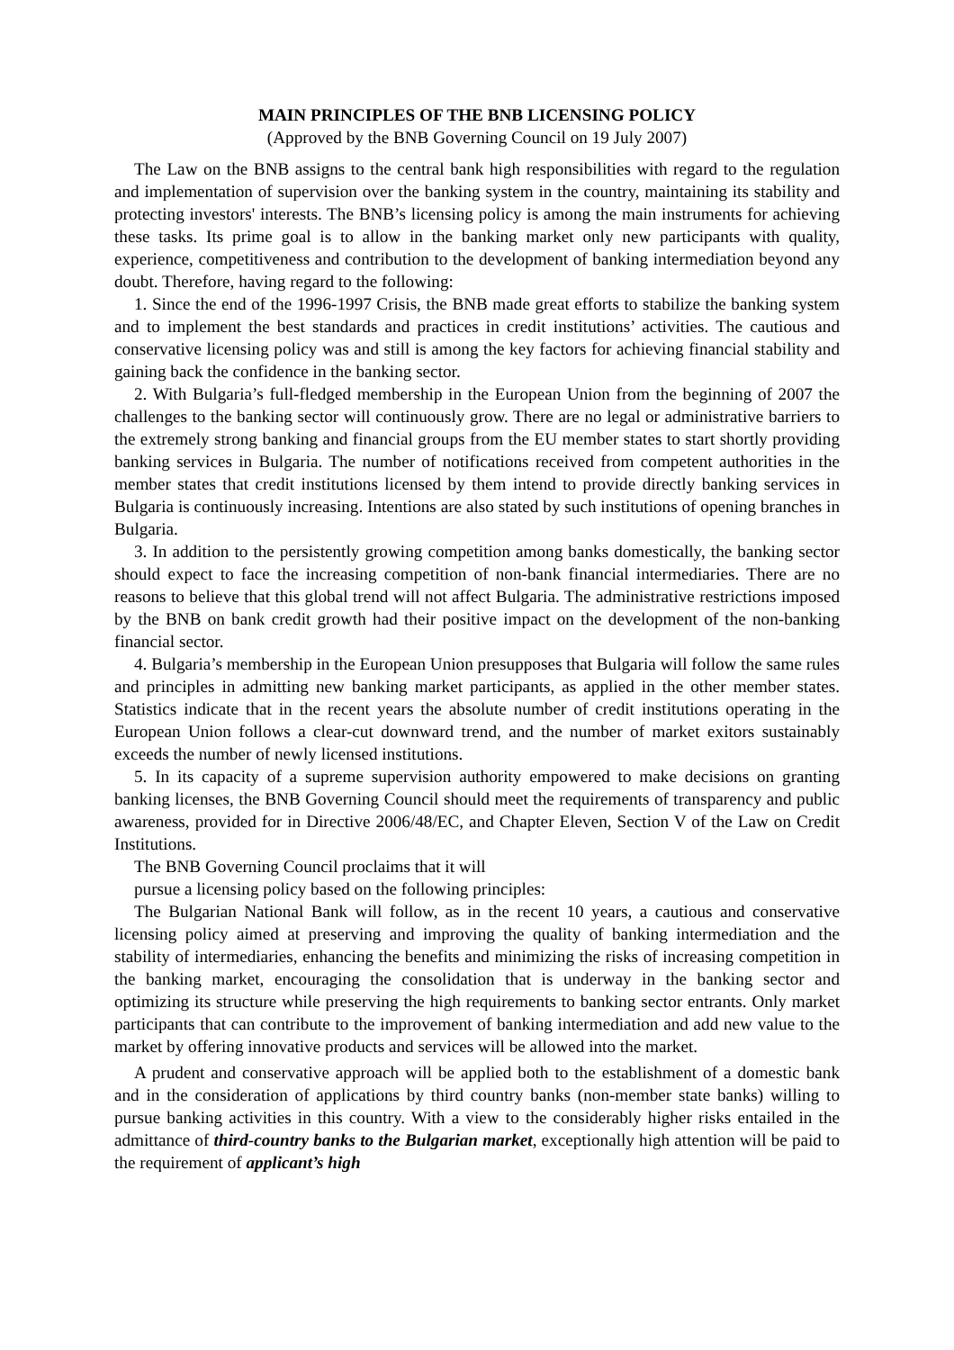MAIN PRINCIPLES OF THE BNB LICENSING POLICY
(Approved by the BNB Governing Council on 19 July 2007)
The Law on the BNB assigns to the central bank high responsibilities with regard to the regulation and implementation of supervision over the banking system in the country, maintaining its stability and protecting investors' interests. The BNB’s licensing policy is among the main instruments for achieving these tasks. Its prime goal is to allow in the banking market only new participants with quality, experience, competitiveness and contribution to the development of banking intermediation beyond any doubt. Therefore, having regard to the following:
1. Since the end of the 1996-1997 Crisis, the BNB made great efforts to stabilize the banking system and to implement the best standards and practices in credit institutions’ activities. The cautious and conservative licensing policy was and still is among the key factors for achieving financial stability and gaining back the confidence in the banking sector.
2. With Bulgaria’s full-fledged membership in the European Union from the beginning of 2007 the challenges to the banking sector will continuously grow. There are no legal or administrative barriers to the extremely strong banking and financial groups from the EU member states to start shortly providing banking services in Bulgaria. The number of notifications received from competent authorities in the member states that credit institutions licensed by them intend to provide directly banking services in Bulgaria is continuously increasing. Intentions are also stated by such institutions of opening branches in Bulgaria.
3. In addition to the persistently growing competition among banks domestically, the banking sector should expect to face the increasing competition of non-bank financial intermediaries. There are no reasons to believe that this global trend will not affect Bulgaria. The administrative restrictions imposed by the BNB on bank credit growth had their positive impact on the development of the non-banking financial sector.
4. Bulgaria’s membership in the European Union presupposes that Bulgaria will follow the same rules and principles in admitting new banking market participants, as applied in the other member states. Statistics indicate that in the recent years the absolute number of credit institutions operating in the European Union follows a clear-cut downward trend, and the number of market exitors sustainably exceeds the number of newly licensed institutions.
5. In its capacity of a supreme supervision authority empowered to make decisions on granting banking licenses, the BNB Governing Council should meet the requirements of transparency and public awareness, provided for in Directive 2006/48/EC, and Chapter Eleven, Section V of the Law on Credit Institutions.
The BNB Governing Council proclaims that it will
pursue a licensing policy based on the following principles:
The Bulgarian National Bank will follow, as in the recent 10 years, a cautious and conservative licensing policy aimed at preserving and improving the quality of banking intermediation and the stability of intermediaries, enhancing the benefits and minimizing the risks of increasing competition in the banking market, encouraging the consolidation that is underway in the banking sector and optimizing its structure while preserving the high requirements to banking sector entrants. Only market participants that can contribute to the improvement of banking intermediation and add new value to the market by offering innovative products and services will be allowed into the market.
A prudent and conservative approach will be applied both to the establishment of a domestic bank and in the consideration of applications by third country banks (non-member state banks) willing to pursue banking activities in this country. With a view to the considerably higher risks entailed in the admittance of third-country banks to the Bulgarian market, exceptionally high attention will be paid to the requirement of applicant’s high